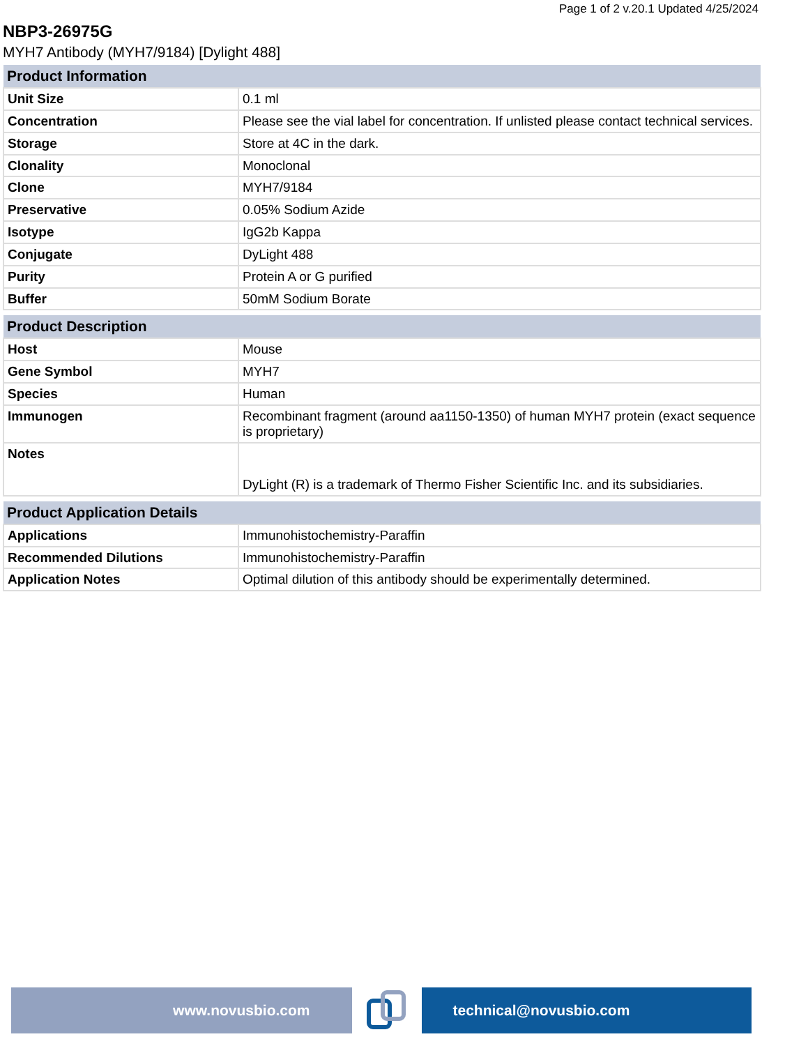Page 1 of 2 v.20.1 Updated 4/25/2024
NBP3-26975G
MYH7 Antibody (MYH7/9184) [Dylight 488]
| Product Information | |
| --- | --- |
| Unit Size | 0.1 ml |
| Concentration | Please see the vial label for concentration. If unlisted please contact technical services. |
| Storage | Store at 4C in the dark. |
| Clonality | Monoclonal |
| Clone | MYH7/9184 |
| Preservative | 0.05% Sodium Azide |
| Isotype | IgG2b Kappa |
| Conjugate | DyLight 488 |
| Purity | Protein A or G purified |
| Buffer | 50mM Sodium Borate |
| Product Description | |
| --- | --- |
| Host | Mouse |
| Gene Symbol | MYH7 |
| Species | Human |
| Immunogen | Recombinant fragment (around aa1150-1350) of human MYH7 protein (exact sequence is proprietary) |
| Notes | DyLight (R) is a trademark of Thermo Fisher Scientific Inc. and its subsidiaries. |
| Product Application Details | |
| --- | --- |
| Applications | Immunohistochemistry-Paraffin |
| Recommended Dilutions | Immunohistochemistry-Paraffin |
| Application Notes | Optimal dilution of this antibody should be experimentally determined. |
www.novusbio.com technical@novusbio.com